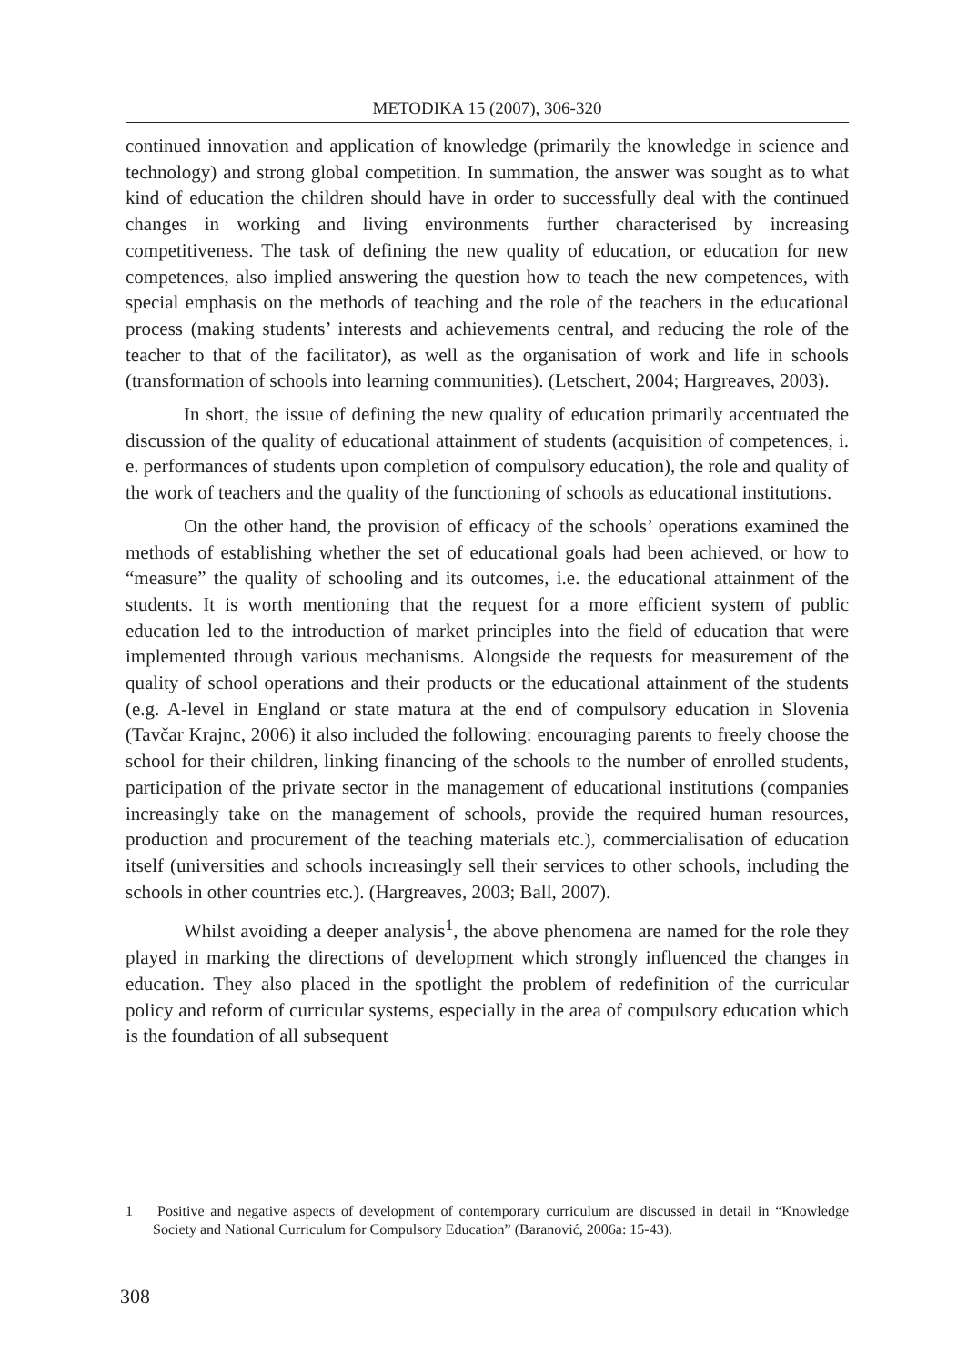METODIKA 15 (2007), 306-320
continued innovation and application of knowledge (primarily the knowledge in science and technology) and strong global competition. In summation, the answer was sought as to what kind of education the children should have in order to successfully deal with the continued changes in working and living environments further characterised by increasing competitiveness. The task of defining the new quality of education, or education for new competences, also implied answering the question how to teach the new competences, with special emphasis on the methods of teaching and the role of the teachers in the educational process (making students’ interests and achievements central, and reducing the role of the teacher to that of the facilitator), as well as the organisation of work and life in schools (transformation of schools into learning communities). (Letschert, 2004; Hargreaves, 2003).
In short, the issue of defining the new quality of education primarily accentuated the discussion of the quality of educational attainment of students (acquisition of competences, i. e. performances of students upon completion of compulsory education), the role and quality of the work of teachers and the quality of the functioning of schools as educational institutions.
On the other hand, the provision of efficacy of the schools’ operations examined the methods of establishing whether the set of educational goals had been achieved, or how to “measure” the quality of schooling and its outcomes, i.e. the educational attainment of the students. It is worth mentioning that the request for a more efficient system of public education led to the introduction of market principles into the field of education that were implemented through various mechanisms. Alongside the requests for measurement of the quality of school operations and their products or the educational attainment of the students (e.g. A-level in England or state matura at the end of compulsory education in Slovenia (Tavčar Krajnc, 2006) it also included the following: encouraging parents to freely choose the school for their children, linking financing of the schools to the number of enrolled students, participation of the private sector in the management of educational institutions (companies increasingly take on the management of schools, provide the required human resources, production and procurement of the teaching materials etc.), commercialisation of education itself (universities and schools increasingly sell their services to other schools, including the schools in other countries etc.). (Hargreaves, 2003; Ball, 2007).
Whilst avoiding a deeper analysis<sup>1</sup>, the above phenomena are named for the role they played in marking the directions of development which strongly influenced the changes in education. They also placed in the spotlight the problem of redefinition of the curricular policy and reform of curricular systems, especially in the area of compulsory education which is the foundation of all subsequent
1 Positive and negative aspects of development of contemporary curriculum are discussed in detail in “Knowledge Society and National Curriculum for Compulsory Education” (Baranović, 2006a: 15-43).
308